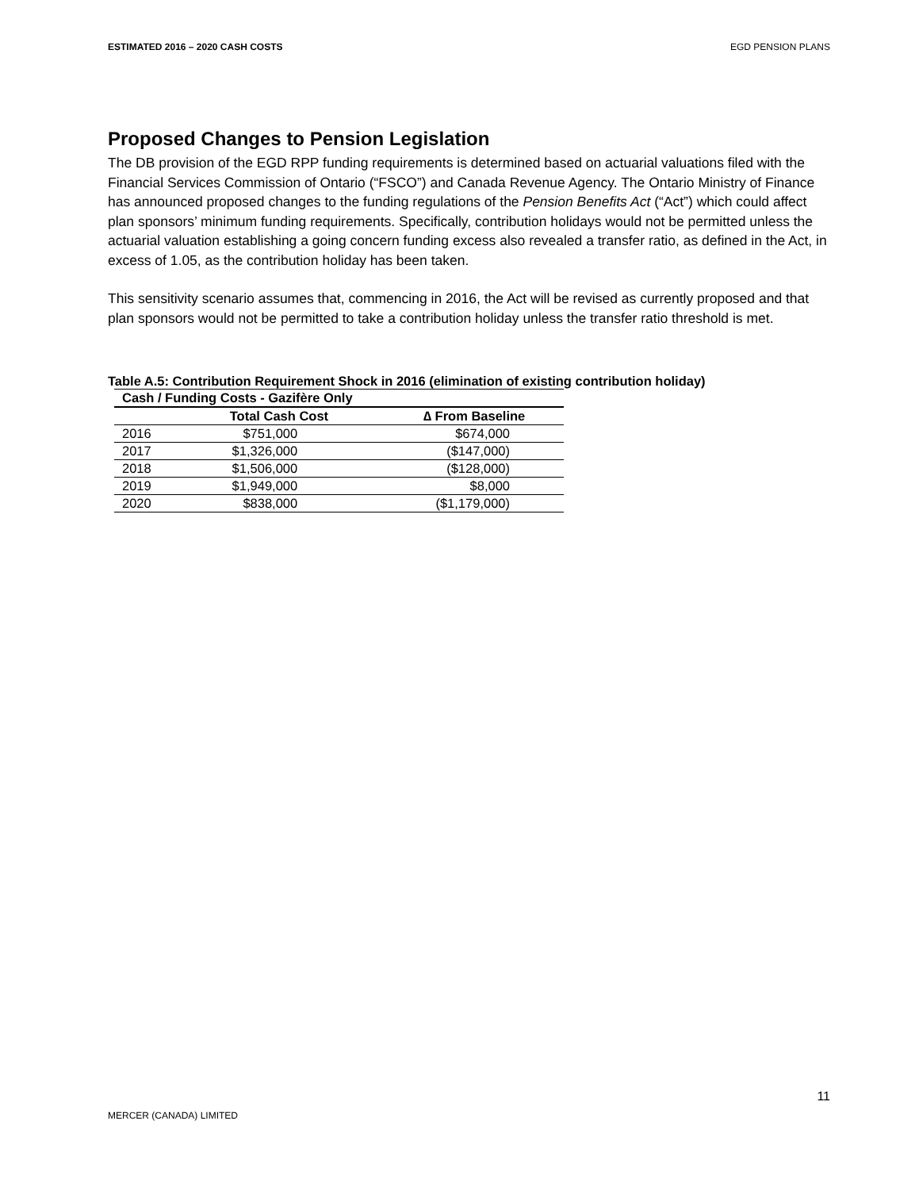ESTIMATED 2016 – 2020 CASH COSTS EGD PENSION PLANS
Proposed Changes to Pension Legislation
The DB provision of the EGD RPP funding requirements is determined based on actuarial valuations filed with the Financial Services Commission of Ontario (“FSCO”) and Canada Revenue Agency. The Ontario Ministry of Finance has announced proposed changes to the funding regulations of the Pension Benefits Act (“Act”) which could affect plan sponsors’ minimum funding requirements. Specifically, contribution holidays would not be permitted unless the actuarial valuation establishing a going concern funding excess also revealed a transfer ratio, as defined in the Act, in excess of 1.05, as the contribution holiday has been taken.
This sensitivity scenario assumes that, commencing in 2016, the Act will be revised as currently proposed and that plan sponsors would not be permitted to take a contribution holiday unless the transfer ratio threshold is met.
Table A.5: Contribution Requirement Shock in 2016 (elimination of existing contribution holiday)
| Cash / Funding Costs - Gazifère Only | | |
| --- | --- | --- |
| | Total Cash Cost | ∆ From Baseline |
| 2016 | $751,000 | $674,000 |
| 2017 | $1,326,000 | ($147,000) |
| 2018 | $1,506,000 | ($128,000) |
| 2019 | $1,949,000 | $8,000 |
| 2020 | $838,000 | ($1,179,000) |
11
MERCER (CANADA) LIMITED